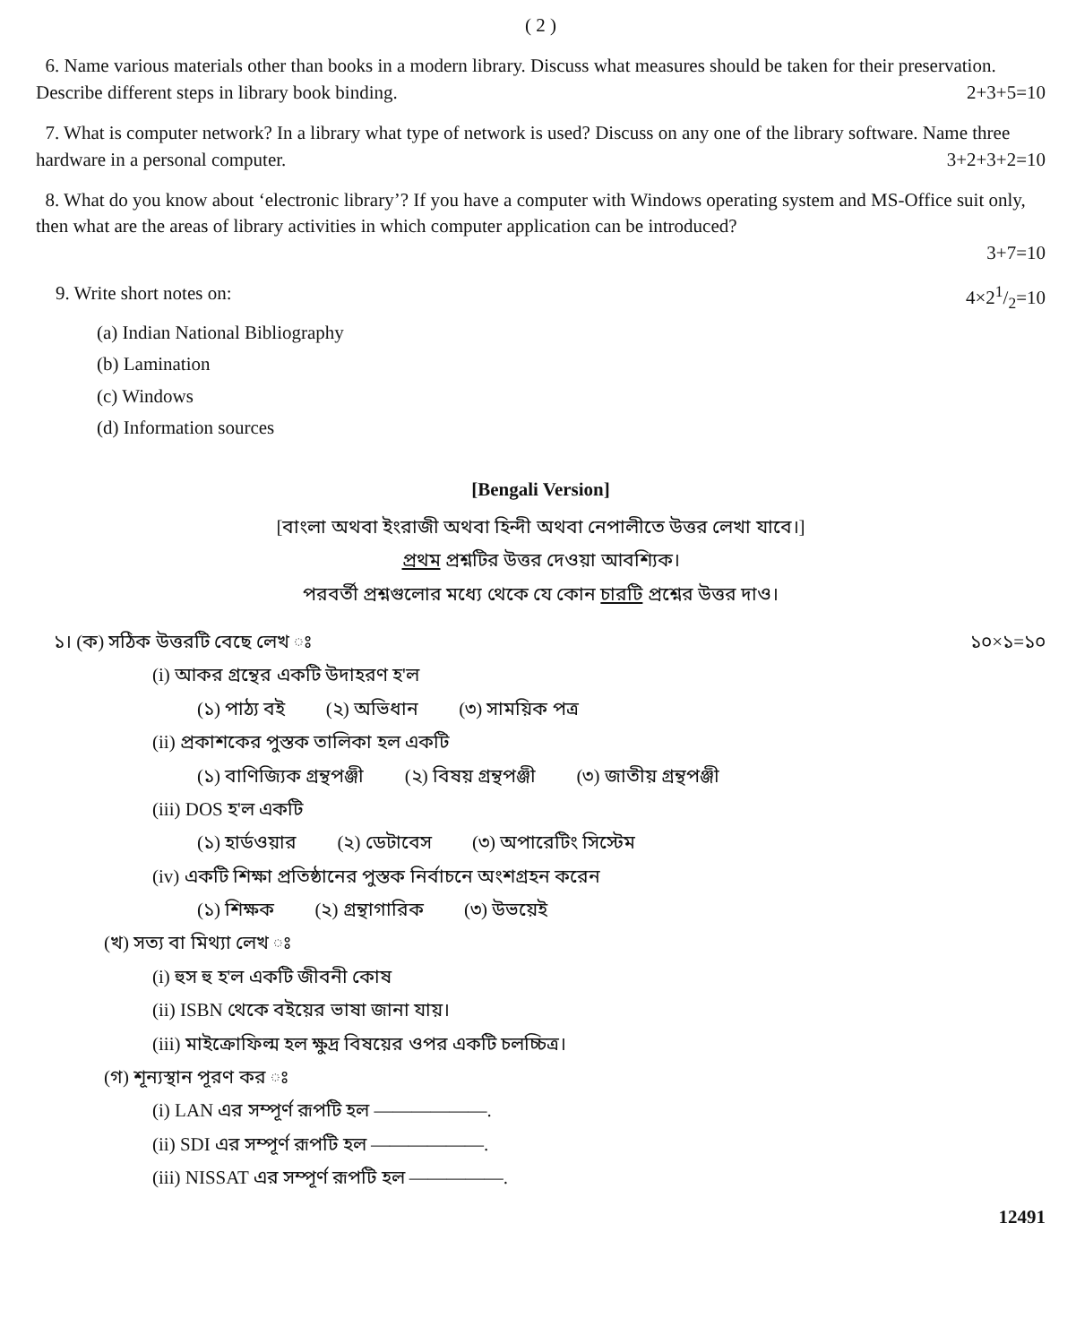( 2 )
6. Name various materials other than books in a modern library. Discuss what measures should be taken for their preservation. Describe different steps in library book binding. 2+3+5=10
7. What is computer network? In a library what type of network is used? Discuss on any one of the library software. Name three hardware in a personal computer. 3+2+3+2=10
8. What do you know about ‘electronic library’? If you have a computer with Windows operating system and MS-Office suit only, then what are the areas of library activities in which computer application can be introduced?
3+7=10
9. Write short notes on: 4×21/2=10
(a) Indian National Bibliography
(b) Lamination
(c) Windows
(d) Information sources
[Bengali Version]
[বাংলা অথবা ইংরাজী অথবা হিন্দী অথবা নেপালীতে উত্তর লেখা যাবে।]
প্রথম প্রশ্নটির উত্তর দেওয়া আবশ্যিক।
পরবর্তী প্রশ্নগুলোর মধ্যে থেকে যে কোন চারটি প্রশ্নের উত্তর দাও।
১। (ক) সঠিক উত্তরটি বেছে লেখ ঃ ১০×১=১০
(i) আকর গ্রন্থের একটি উদাহরণ হ'ল
(১) পাঠ্য বই (২) অভিধান (৩) সাময়িক পত্র
(ii) প্রকাশকের পুস্তক তালিকা হল একটি
(১) বাণিজ্যিক গ্রন্থপঞ্জী (২) বিষয় গ্রন্থপঞ্জী (৩) জাতীয় গ্রন্থপঞ্জী
(iii) DOS হ'ল একটি
(১) হার্ডওয়ার (২) ডেটাবেস (৩) অপারেটিং সিস্টেম
(iv) একটি শিক্ষা প্রতিষ্ঠানের পুস্তক নির্বাচনে অংশগ্রহন করেন
(১) শিক্ষক (২) গ্রন্থাগারিক (৩) উভয়েই
(খ) সত্য বা মিথ্যা লেখ ঃ
(i) হুস হু হ'ল একটি জীবনী কোষ
(ii) ISBN থেকে বইয়ের ভাষা জানা যায়।
(iii) মাইক্রোফিল্ম হল ক্ষুদ্র বিষয়ের ওপর একটি চলচ্চিত্র।
(গ) শূন্যস্থান পূরণ কর ঃ
(i) LAN এর সম্পূর্ণ রূপটি হল ——————.
(ii) SDI এর সম্পূর্ণ রূপটি হল ——————.
(iii) NISSAT এর সম্পূর্ণ রূপটি হল —————.
12491